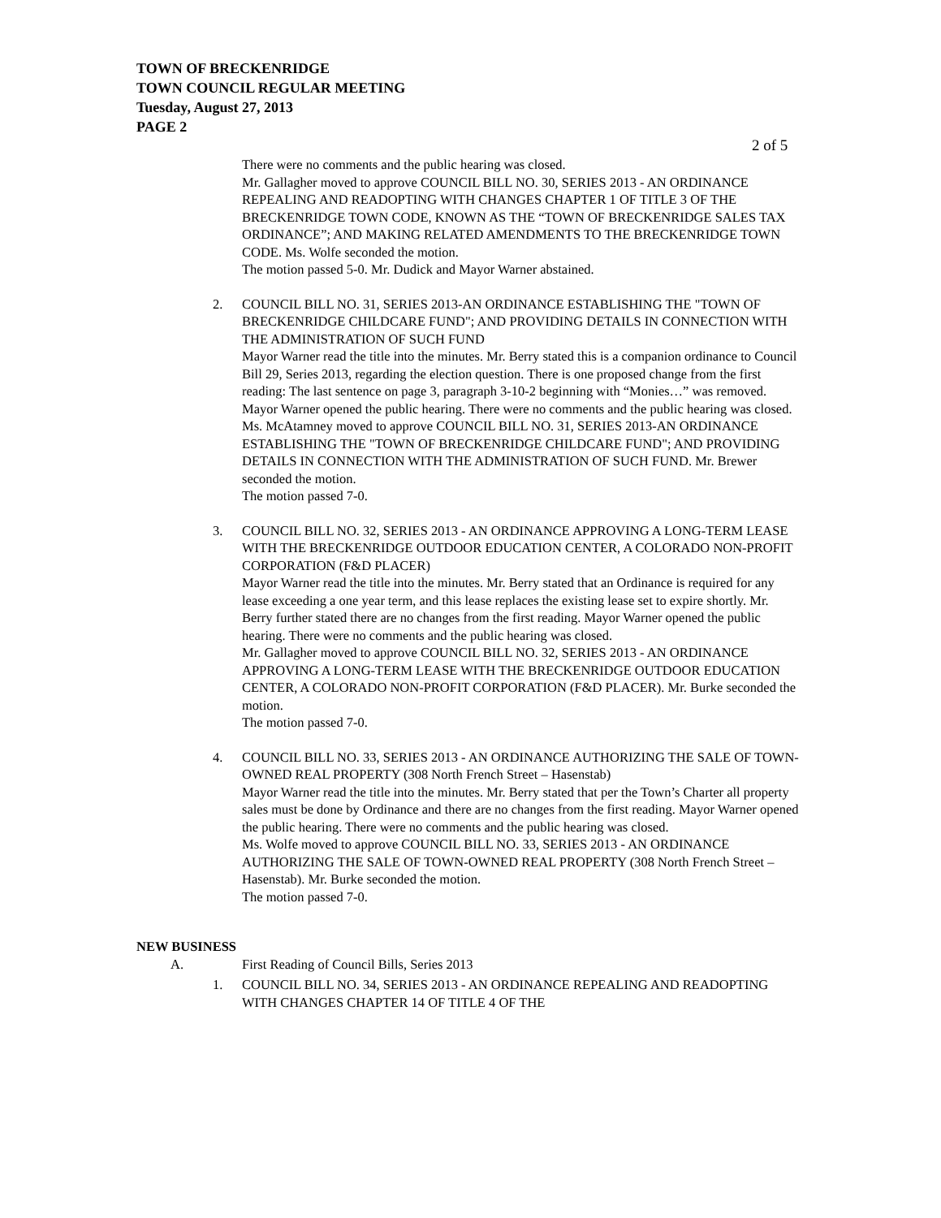TOWN OF BRECKENRIDGE
TOWN COUNCIL REGULAR MEETING
Tuesday, August 27, 2013
PAGE 2
2 of 5
There were no comments and the public hearing was closed.
Mr. Gallagher moved to approve COUNCIL BILL NO. 30, SERIES 2013 - AN ORDINANCE REPEALING AND READOPTING WITH CHANGES CHAPTER 1 OF TITLE 3 OF THE BRECKENRIDGE TOWN CODE, KNOWN AS THE “TOWN OF BRECKENRIDGE SALES TAX ORDINANCE”; AND MAKING RELATED AMENDMENTS TO THE BRECKENRIDGE TOWN CODE. Ms. Wolfe seconded the motion.
The motion passed 5-0. Mr. Dudick and Mayor Warner abstained.
2. COUNCIL BILL NO. 31, SERIES 2013-AN ORDINANCE ESTABLISHING THE "TOWN OF BRECKENRIDGE CHILDCARE FUND"; AND PROVIDING DETAILS IN CONNECTION WITH THE ADMINISTRATION OF SUCH FUND
Mayor Warner read the title into the minutes. Mr. Berry stated this is a companion ordinance to Council Bill 29, Series 2013, regarding the election question. There is one proposed change from the first reading: The last sentence on page 3, paragraph 3-10-2 beginning with “Monies…” was removed. Mayor Warner opened the public hearing. There were no comments and the public hearing was closed.
Ms. McAtamney moved to approve COUNCIL BILL NO. 31, SERIES 2013-AN ORDINANCE ESTABLISHING THE "TOWN OF BRECKENRIDGE CHILDCARE FUND"; AND PROVIDING DETAILS IN CONNECTION WITH THE ADMINISTRATION OF SUCH FUND. Mr. Brewer seconded the motion.
The motion passed 7-0.
3. COUNCIL BILL NO. 32, SERIES 2013 - AN ORDINANCE APPROVING A LONG-TERM LEASE WITH THE BRECKENRIDGE OUTDOOR EDUCATION CENTER, A COLORADO NON-PROFIT CORPORATION (F&D PLACER)
Mayor Warner read the title into the minutes. Mr. Berry stated that an Ordinance is required for any lease exceeding a one year term, and this lease replaces the existing lease set to expire shortly. Mr. Berry further stated there are no changes from the first reading. Mayor Warner opened the public hearing. There were no comments and the public hearing was closed.
Mr. Gallagher moved to approve COUNCIL BILL NO. 32, SERIES 2013 - AN ORDINANCE APPROVING A LONG-TERM LEASE WITH THE BRECKENRIDGE OUTDOOR EDUCATION CENTER, A COLORADO NON-PROFIT CORPORATION (F&D PLACER). Mr. Burke seconded the motion.
The motion passed 7-0.
4. COUNCIL BILL NO. 33, SERIES 2013 - AN ORDINANCE AUTHORIZING THE SALE OF TOWN-OWNED REAL PROPERTY (308 North French Street – Hasenstab)
Mayor Warner read the title into the minutes. Mr. Berry stated that per the Town’s Charter all property sales must be done by Ordinance and there are no changes from the first reading. Mayor Warner opened the public hearing. There were no comments and the public hearing was closed.
Ms. Wolfe moved to approve COUNCIL BILL NO. 33, SERIES 2013 - AN ORDINANCE AUTHORIZING THE SALE OF TOWN-OWNED REAL PROPERTY (308 North French Street – Hasenstab). Mr. Burke seconded the motion.
The motion passed 7-0.
NEW BUSINESS
A. First Reading of Council Bills, Series 2013
1. COUNCIL BILL NO. 34, SERIES 2013 - AN ORDINANCE REPEALING AND READOPTING WITH CHANGES CHAPTER 14 OF TITLE 4 OF THE